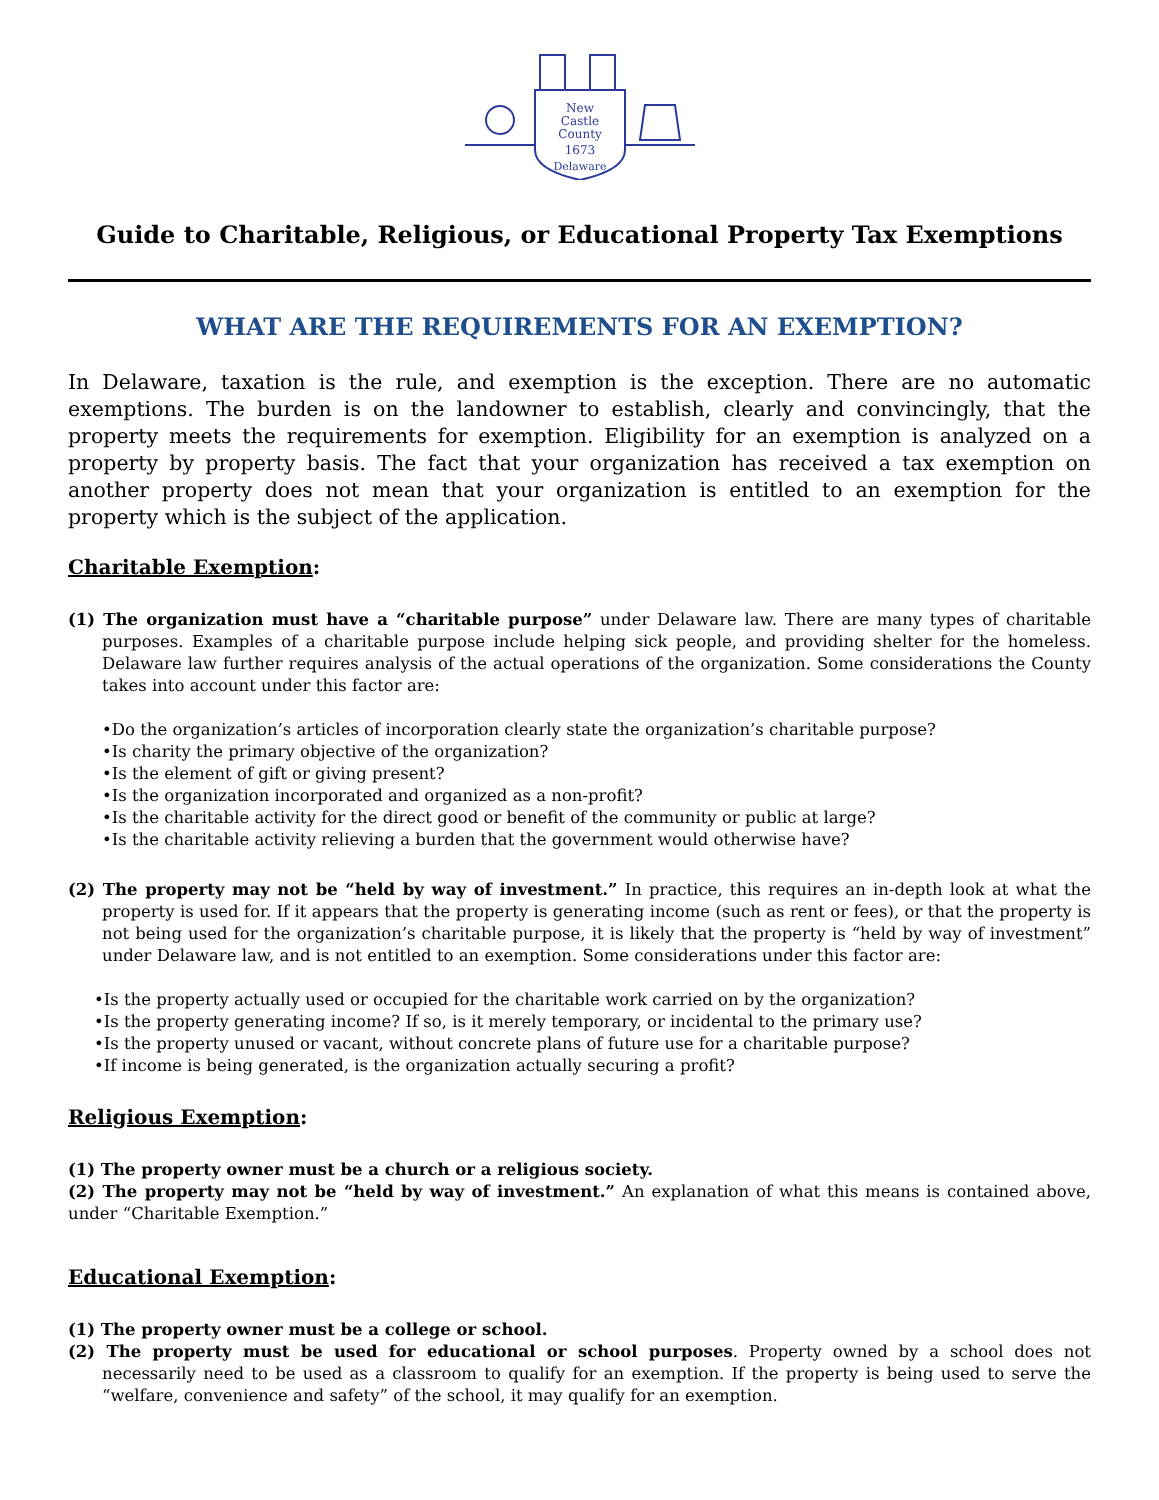New
Castle
County
1673
Delaware
Guide to Charitable, Religious, or Educational Property Tax Exemptions
WHAT ARE THE REQUIREMENTS FOR AN EXEMPTION?
In Delaware, taxation is the rule, and exemption is the exception. There are no automatic exemptions. The burden is on the landowner to establish, clearly and convincingly, that the property meets the requirements for exemption. Eligibility for an exemption is analyzed on a property by property basis. The fact that your organization has received a tax exemption on another property does not mean that your organization is entitled to an exemption for the property which is the subject of the application.
Charitable Exemption:
(1) The organization must have a “charitable purpose” under Delaware law. There are many types of charitable purposes. Examples of a charitable purpose include helping sick people, and providing shelter for the homeless. Delaware law further requires analysis of the actual operations of the organization. Some considerations the County takes into account under this factor are:
•Do the organization’s articles of incorporation clearly state the organization’s charitable purpose?
•Is charity the primary objective of the organization?
•Is the element of gift or giving present?
•Is the organization incorporated and organized as a non-profit?
•Is the charitable activity for the direct good or benefit of the community or public at large?
•Is the charitable activity relieving a burden that the government would otherwise have?
(2) The property may not be “held by way of investment.” In practice, this requires an in-depth look at what the property is used for. If it appears that the property is generating income (such as rent or fees), or that the property is not being used for the organization’s charitable purpose, it is likely that the property is “held by way of investment” under Delaware law, and is not entitled to an exemption. Some considerations under this factor are:
•Is the property actually used or occupied for the charitable work carried on by the organization?
•Is the property generating income? If so, is it merely temporary, or incidental to the primary use?
•Is the property unused or vacant, without concrete plans of future use for a charitable purpose?
•If income is being generated, is the organization actually securing a profit?
Religious Exemption:
(1) The property owner must be a church or a religious society.
(2) The property may not be “held by way of investment.” An explanation of what this means is contained above, under “Charitable Exemption.”
Educational Exemption:
(1) The property owner must be a college or school.
(2) The property must be used for educational or school purposes. Property owned by a school does not necessarily need to be used as a classroom to qualify for an exemption. If the property is being used to serve the “welfare, convenience and safety” of the school, it may qualify for an exemption.